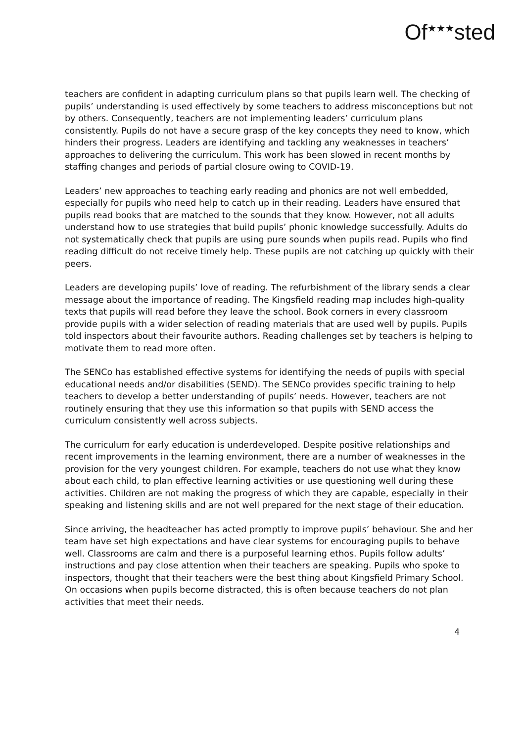Of<sup>★★★</sup>sted
teachers are confident in adapting curriculum plans so that pupils learn well. The checking of pupils’ understanding is used effectively by some teachers to address misconceptions but not by others. Consequently, teachers are not implementing leaders’ curriculum plans consistently. Pupils do not have a secure grasp of the key concepts they need to know, which hinders their progress. Leaders are identifying and tackling any weaknesses in teachers’ approaches to delivering the curriculum. This work has been slowed in recent months by staffing changes and periods of partial closure owing to COVID-19.
Leaders’ new approaches to teaching early reading and phonics are not well embedded, especially for pupils who need help to catch up in their reading. Leaders have ensured that pupils read books that are matched to the sounds that they know. However, not all adults understand how to use strategies that build pupils’ phonic knowledge successfully. Adults do not systematically check that pupils are using pure sounds when pupils read. Pupils who find reading difficult do not receive timely help. These pupils are not catching up quickly with their peers.
Leaders are developing pupils’ love of reading. The refurbishment of the library sends a clear message about the importance of reading. The Kingsfield reading map includes high-quality texts that pupils will read before they leave the school. Book corners in every classroom provide pupils with a wider selection of reading materials that are used well by pupils. Pupils told inspectors about their favourite authors. Reading challenges set by teachers is helping to motivate them to read more often.
The SENCo has established effective systems for identifying the needs of pupils with special educational needs and/or disabilities (SEND). The SENCo provides specific training to help teachers to develop a better understanding of pupils’ needs. However, teachers are not routinely ensuring that they use this information so that pupils with SEND access the curriculum consistently well across subjects.
The curriculum for early education is underdeveloped. Despite positive relationships and recent improvements in the learning environment, there are a number of weaknesses in the provision for the very youngest children. For example, teachers do not use what they know about each child, to plan effective learning activities or use questioning well during these activities. Children are not making the progress of which they are capable, especially in their speaking and listening skills and are not well prepared for the next stage of their education.
Since arriving, the headteacher has acted promptly to improve pupils’ behaviour. She and her team have set high expectations and have clear systems for encouraging pupils to behave well. Classrooms are calm and there is a purposeful learning ethos. Pupils follow adults’ instructions and pay close attention when their teachers are speaking. Pupils who spoke to inspectors, thought that their teachers were the best thing about Kingsfield Primary School. On occasions when pupils become distracted, this is often because teachers do not plan activities that meet their needs.
4